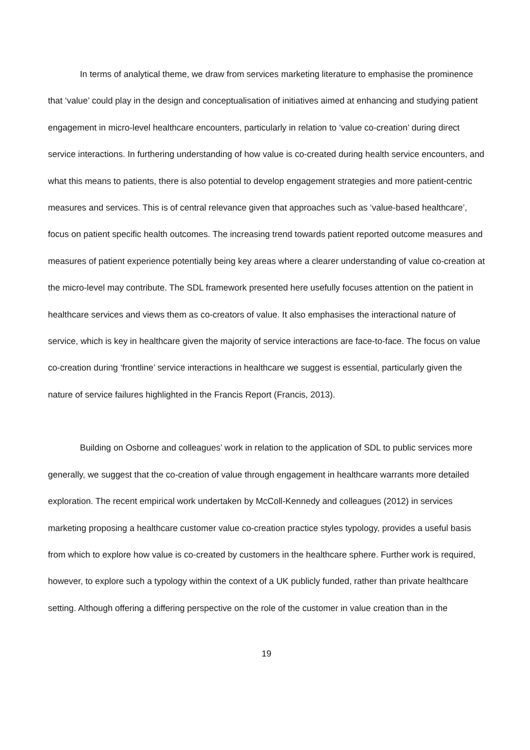In terms of analytical theme, we draw from services marketing literature to emphasise the prominence that ‘value’ could play in the design and conceptualisation of initiatives aimed at enhancing and studying patient engagement in micro-level healthcare encounters, particularly in relation to ‘value co-creation’ during direct service interactions. In furthering understanding of how value is co-created during health service encounters, and what this means to patients, there is also potential to develop engagement strategies and more patient-centric measures and services. This is of central relevance given that approaches such as ‘value-based healthcare’, focus on patient specific health outcomes. The increasing trend towards patient reported outcome measures and measures of patient experience potentially being key areas where a clearer understanding of value co-creation at the micro-level may contribute. The SDL framework presented here usefully focuses attention on the patient in healthcare services and views them as co-creators of value. It also emphasises the interactional nature of service, which is key in healthcare given the majority of service interactions are face-to-face. The focus on value co-creation during ‘frontline’ service interactions in healthcare we suggest is essential, particularly given the nature of service failures highlighted in the Francis Report (Francis, 2013).
Building on Osborne and colleagues’ work in relation to the application of SDL to public services more generally, we suggest that the co-creation of value through engagement in healthcare warrants more detailed exploration. The recent empirical work undertaken by McColl-Kennedy and colleagues (2012) in services marketing proposing a healthcare customer value co-creation practice styles typology, provides a useful basis from which to explore how value is co-created by customers in the healthcare sphere. Further work is required, however, to explore such a typology within the context of a UK publicly funded, rather than private healthcare setting. Although offering a differing perspective on the role of the customer in value creation than in the
19